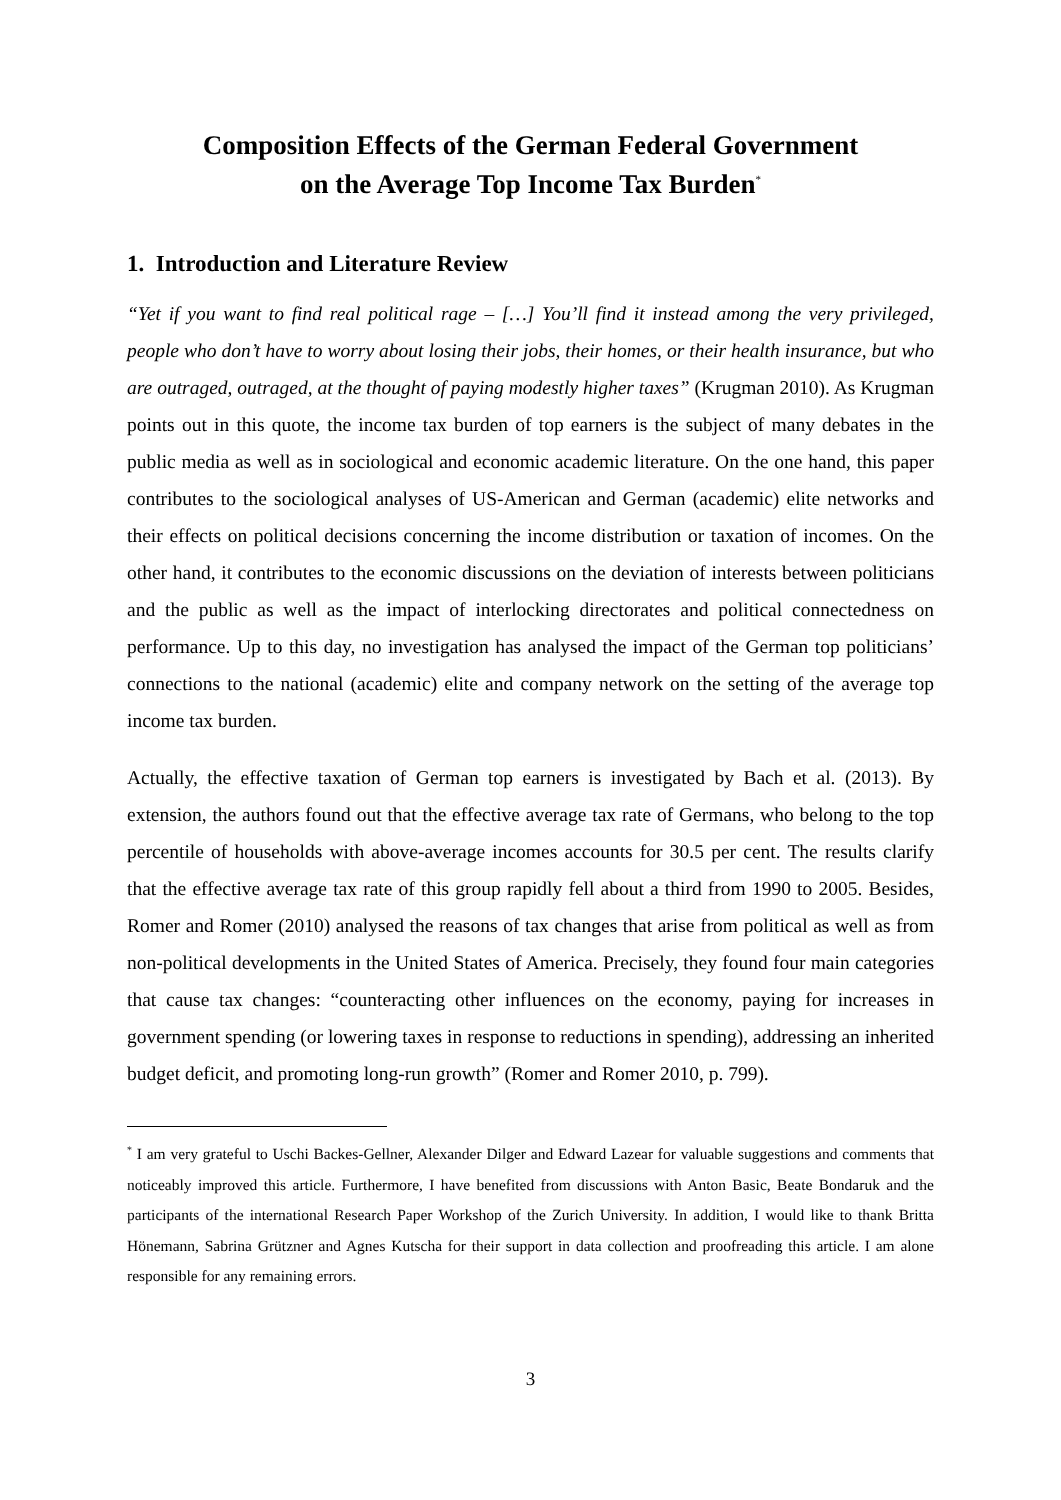Composition Effects of the German Federal Government
on the Average Top Income Tax Burden<sup>*</sup>
1. Introduction and Literature Review
“Yet if you want to find real political rage – […] You’ll find it instead among the very privileged, people who don’t have to worry about losing their jobs, their homes, or their health insurance, but who are outraged, outraged, at the thought of paying modestly higher taxes” (Krugman 2010). As Krugman points out in this quote, the income tax burden of top earners is the subject of many debates in the public media as well as in sociological and economic academic literature. On the one hand, this paper contributes to the sociological analyses of US-American and German (academic) elite networks and their effects on political decisions concerning the income distribution or taxation of incomes. On the other hand, it contributes to the economic discussions on the deviation of interests between politicians and the public as well as the impact of interlocking directorates and political connectedness on performance. Up to this day, no investigation has analysed the impact of the German top politicians’ connections to the national (academic) elite and company network on the setting of the average top income tax burden.
Actually, the effective taxation of German top earners is investigated by Bach et al. (2013). By extension, the authors found out that the effective average tax rate of Germans, who belong to the top percentile of households with above-average incomes accounts for 30.5 per cent. The results clarify that the effective average tax rate of this group rapidly fell about a third from 1990 to 2005. Besides, Romer and Romer (2010) analysed the reasons of tax changes that arise from political as well as from non-political developments in the United States of America. Precisely, they found four main categories that cause tax changes: “counteracting other influences on the economy, paying for increases in government spending (or lowering taxes in response to reductions in spending), addressing an inherited budget deficit, and promoting long-run growth” (Romer and Romer 2010, p. 799).
<sup>*</sup> I am very grateful to Uschi Backes-Gellner, Alexander Dilger and Edward Lazear for valuable suggestions and comments that noticeably improved this article. Furthermore, I have benefited from discussions with Anton Basic, Beate Bondaruk and the participants of the international Research Paper Workshop of the Zurich University. In addition, I would like to thank Britta Hönemann, Sabrina Grützner and Agnes Kutscha for their support in data collection and proofreading this article. I am alone responsible for any remaining errors.
3